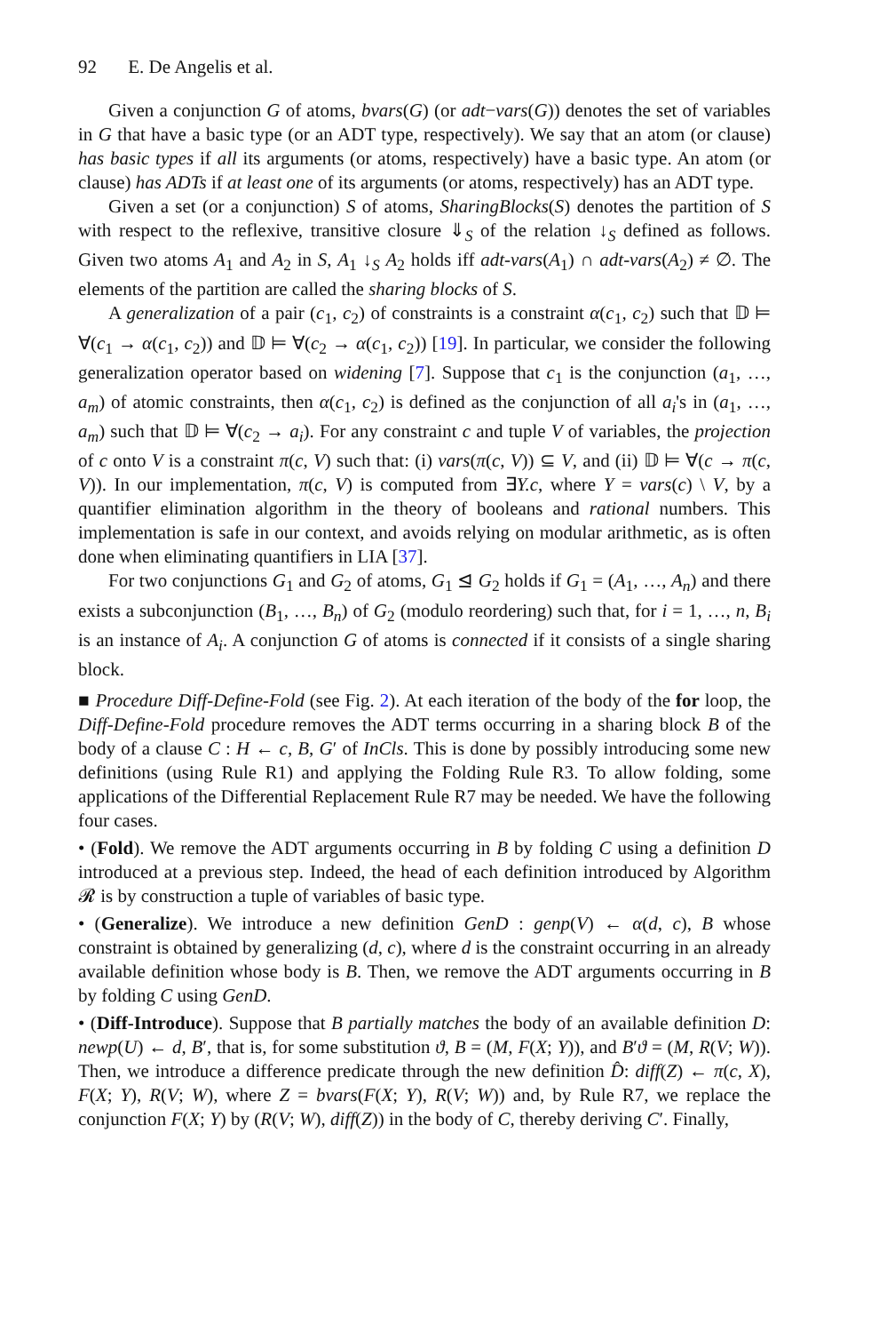92 E. De Angelis et al.
Given a conjunction G of atoms, bvars(G) (or adt−vars(G)) denotes the set of variables in G that have a basic type (or an ADT type, respectively). We say that an atom (or clause) has basic types if all its arguments (or atoms, respectively) have a basic type. An atom (or clause) has ADTs if at least one of its arguments (or atoms, respectively) has an ADT type.
Given a set (or a conjunction) S of atoms, SharingBlocks(S) denotes the partition of S with respect to the reflexive, transitive closure ⇓<sub>S</sub> of the relation ↓<sub>S</sub> defined as follows. Given two atoms A<sub>1</sub> and A<sub>2</sub> in S, A<sub>1</sub> ↓<sub>S</sub> A<sub>2</sub> holds iff adt-vars(A<sub>1</sub>) ∩ adt-vars(A<sub>2</sub>) ≠ ∅. The elements of the partition are called the sharing blocks of S.
A generalization of a pair (c<sub>1</sub>, c<sub>2</sub>) of constraints is a constraint α(c<sub>1</sub>, c<sub>2</sub>) such that 𝔻 ⊨ ∀(c<sub>1</sub> → α(c<sub>1</sub>, c<sub>2</sub>)) and 𝔻 ⊨ ∀(c<sub>2</sub> → α(c<sub>1</sub>, c<sub>2</sub>)) [19]. In particular, we consider the following generalization operator based on widening [7]. Suppose that c<sub>1</sub> is the conjunction (a<sub>1</sub>, …, a<sub>m</sub>) of atomic constraints, then α(c<sub>1</sub>, c<sub>2</sub>) is defined as the conjunction of all a<sub>i</sub>'s in (a<sub>1</sub>, …, a<sub>m</sub>) such that 𝔻 ⊨ ∀(c<sub>2</sub> → a<sub>i</sub>). For any constraint c and tuple V of variables, the projection of c onto V is a constraint π(c, V) such that: (i) vars(π(c, V)) ⊆ V, and (ii) 𝔻 ⊨ ∀(c → π(c, V)). In our implementation, π(c, V) is computed from ∃Y.c, where Y = vars(c) \ V, by a quantifier elimination algorithm in the theory of booleans and rational numbers. This implementation is safe in our context, and avoids relying on modular arithmetic, as is often done when eliminating quantifiers in LIA [37].
For two conjunctions G<sub>1</sub> and G<sub>2</sub> of atoms, G<sub>1</sub> ⊴ G<sub>2</sub> holds if G<sub>1</sub> = (A<sub>1</sub>, …, A<sub>n</sub>) and there exists a subconjunction (B<sub>1</sub>, …, B<sub>n</sub>) of G<sub>2</sub> (modulo reordering) such that, for i = 1, …, n, B<sub>i</sub> is an instance of A<sub>i</sub>. A conjunction G of atoms is connected if it consists of a single sharing block.
■ Procedure Diff-Define-Fold (see Fig. 2). At each iteration of the body of the for loop, the Diff-Define-Fold procedure removes the ADT terms occurring in a sharing block B of the body of a clause C : H ← c, B, G′ of InCls. This is done by possibly introducing some new definitions (using Rule R1) and applying the Folding Rule R3. To allow folding, some applications of the Differential Replacement Rule R7 may be needed. We have the following four cases.
• (Fold). We remove the ADT arguments occurring in B by folding C using a definition D introduced at a previous step. Indeed, the head of each definition introduced by Algorithm 𝓡 is by construction a tuple of variables of basic type.
• (Generalize). We introduce a new definition GenD : genp(V) ← α(d, c), B whose constraint is obtained by generalizing (d, c), where d is the constraint occurring in an already available definition whose body is B. Then, we remove the ADT arguments occurring in B by folding C using GenD.
• (Diff-Introduce). Suppose that B partially matches the body of an available definition D: newp(U) ← d, B′, that is, for some substitution ϑ, B = (M, F(X; Y)), and B′ϑ = (M, R(V; W)). Then, we introduce a difference predicate through the new definition D̂: diff(Z) ← π(c, X), F(X; Y), R(V; W), where Z = bvars(F(X; Y), R(V; W)) and, by Rule R7, we replace the conjunction F(X; Y) by (R(V; W), diff(Z)) in the body of C, thereby deriving C′. Finally,